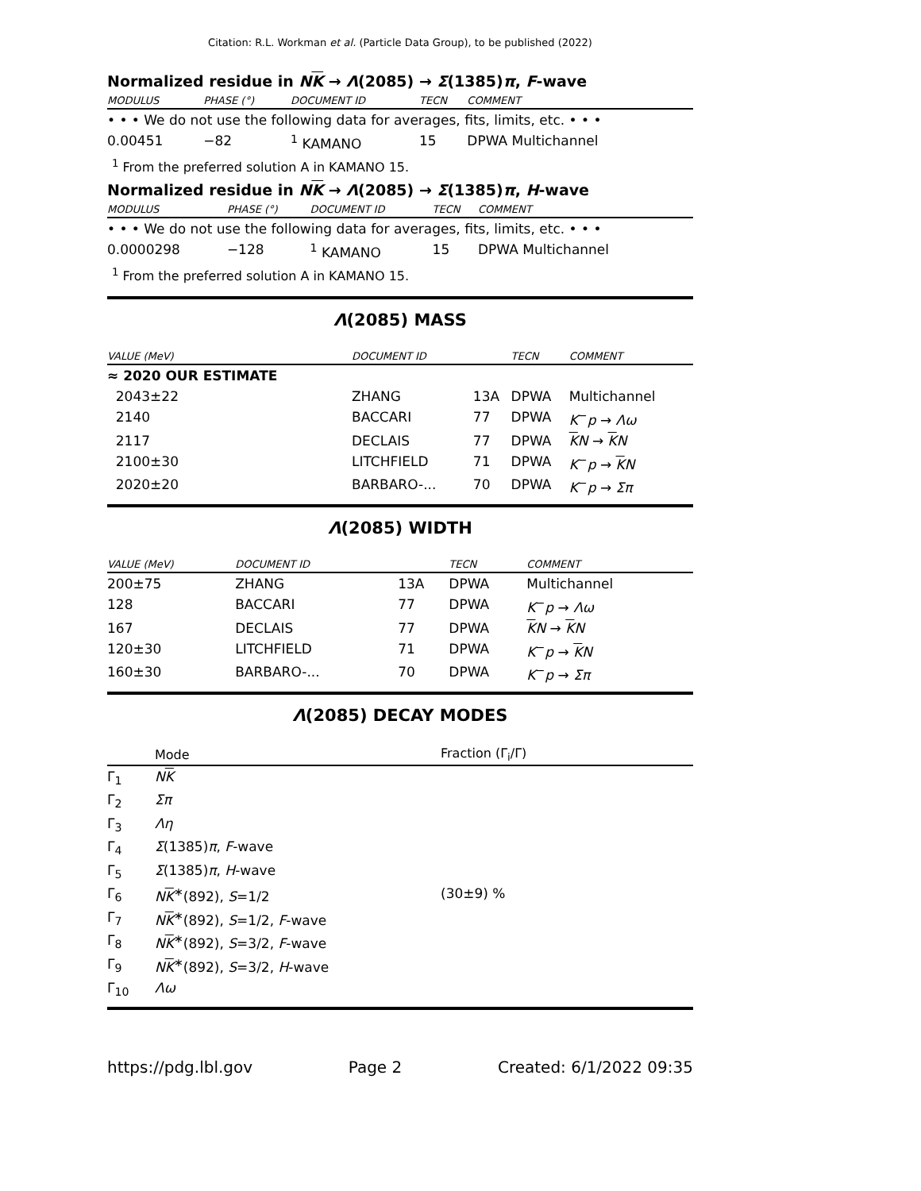Citation: R.L. Workman et al. (Particle Data Group), to be published (2022)
Normalized residue in NK → Λ(2085) → Σ(1385)π, F-wave
| MODULUS | PHASE (°) | DOCUMENT ID | TECN | COMMENT |
| --- | --- | --- | --- | --- |
| • • • We do not use the following data for averages, fits, limits, etc. • • • | | | | |
| 0.00451 | −82 | <sup>1</sup> KAMANO | 15 | DPWA Multichannel |
<sup>1</sup> From the preferred solution A in KAMANO 15.
Normalized residue in NK → Λ(2085) → Σ(1385)π, H-wave
| MODULUS | PHASE (°) | DOCUMENT ID | TECN | COMMENT |
| --- | --- | --- | --- | --- |
| • • • We do not use the following data for averages, fits, limits, etc. • • • | | | | |
| 0.0000298 | −128 | <sup>1</sup> KAMANO | 15 | DPWA Multichannel |
<sup>1</sup> From the preferred solution A in KAMANO 15.
Λ(2085) MASS
| VALUE (MeV) | DOCUMENT ID | | TECN | COMMENT |
| --- | --- | --- | --- | --- |
| ≈ 2020 OUR ESTIMATE | | | | |
| 2043±22 | ZHANG | 13A | DPWA | Multichannel |
| 2140 | BACCARI | 77 | DPWA | K<sup>−</sup> p → Λω |
| 2117 | DECLAIS | 77 | DPWA | K N → K N |
| 2100±30 | LITCHFIELD | 71 | DPWA | K<sup>−</sup> p → K N |
| 2020±20 | BARBARO-... | 70 | DPWA | K<sup>−</sup> p → Σπ |
Λ(2085) WIDTH
| VALUE (MeV) | DOCUMENT ID | | TECN | COMMENT |
| --- | --- | --- | --- | --- |
| 200±75 | ZHANG | 13A | DPWA | Multichannel |
| 128 | BACCARI | 77 | DPWA | K<sup>−</sup> p → Λω |
| 167 | DECLAIS | 77 | DPWA | K N → K N |
| 120±30 | LITCHFIELD | 71 | DPWA | K<sup>−</sup> p → K N |
| 160±30 | BARBARO-... | 70 | DPWA | K<sup>−</sup> p → Σπ |
Λ(2085) DECAY MODES
| | Mode | Fraction (Γ<sub>i</sub>/Γ) |
| --- | --- | --- |
| Γ<sub>1</sub> | N K | |
| Γ<sub>2</sub> | Σπ | |
| Γ<sub>3</sub> | Λη | |
| Γ<sub>4</sub> | Σ (1385) π , F -wave | |
| Γ<sub>5</sub> | Σ (1385) π , H -wave | |
| Γ<sub>6</sub> | N K<sup>∗</sup>(892), S =1/2 | (30±9) % |
| Γ<sub>7</sub> | N K<sup>∗</sup>(892), S =1/2, F -wave | |
| Γ<sub>8</sub> | N K<sup>∗</sup>(892), S =3/2, F -wave | |
| Γ<sub>9</sub> | N K<sup>∗</sup>(892), S =3/2, H -wave | |
| Γ<sub>10</sub> | Λω | |
https://pdg.lbl.gov Page 2 Created: 6/1/2022 09:35